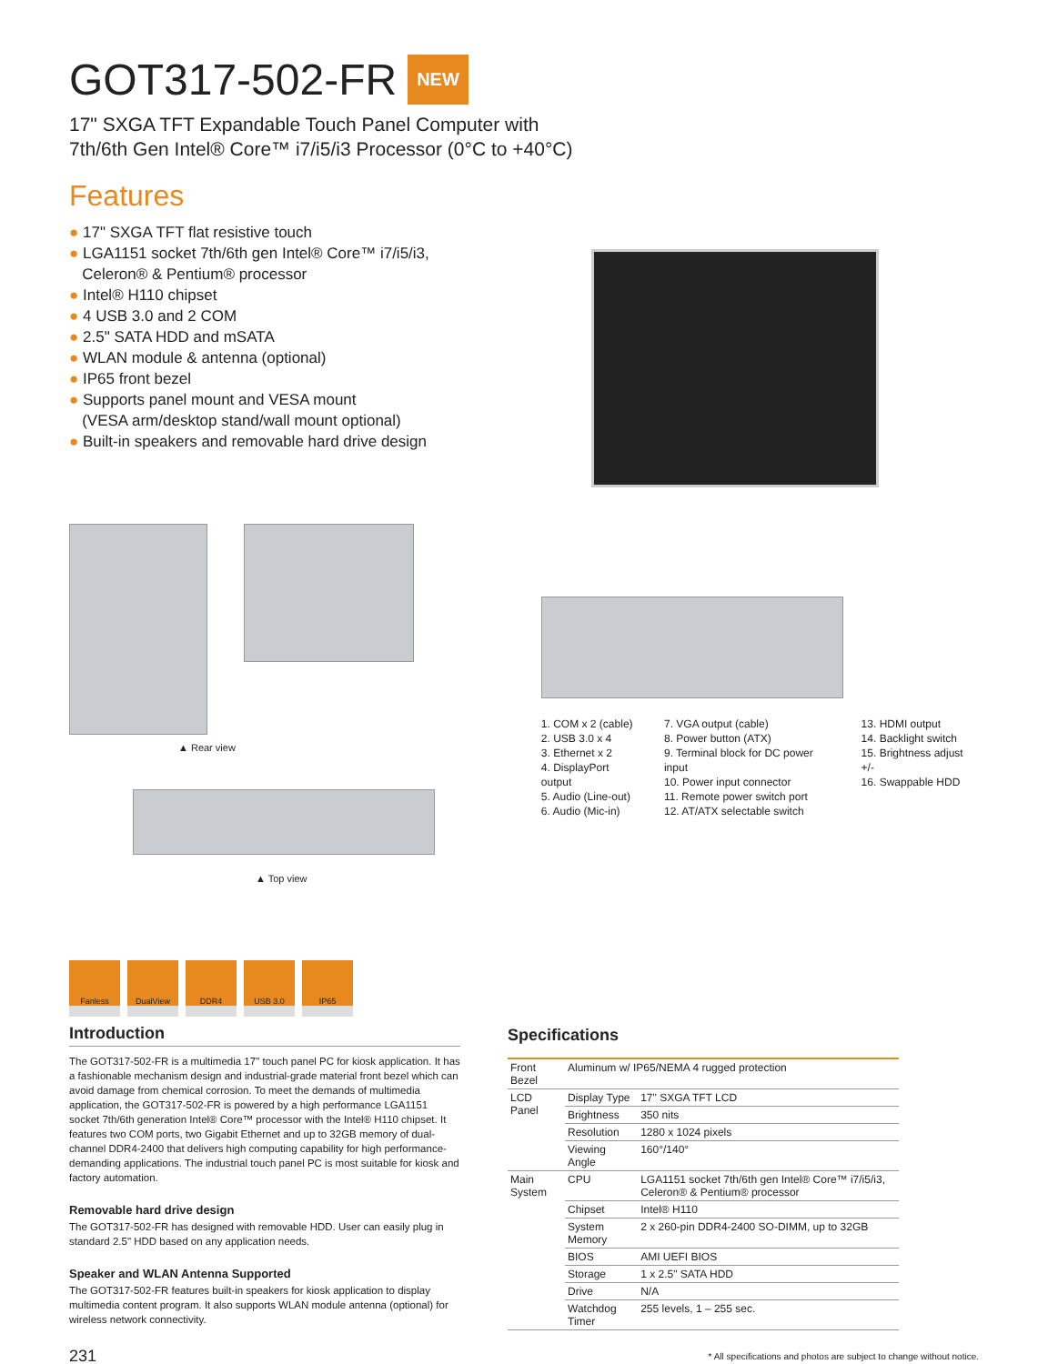GOT317-502-FR NEW
17" SXGA TFT Expandable Touch Panel Computer with
7th/6th Gen Intel® Core™ i7/i5/i3 Processor (0°C to +40°C)
Features
● 17" SXGA TFT flat resistive touch
● LGA1151 socket 7th/6th gen Intel® Core™ i7/i5/i3,
Celeron® & Pentium® processor
● Intel® H110 chipset
● 4 USB 3.0 and 2 COM
● 2.5" SATA HDD and mSATA
● WLAN module & antenna (optional)
● IP65 front bezel
● Supports panel mount and VESA mount
(VESA arm/desktop stand/wall mount optional)
● Built-in speakers and removable hard drive design
▲ Rear view
▲ Top view
1. COM x 2 (cable)
2. USB 3.0 x 4
3. Ethernet x 2
4. DisplayPort output
5. Audio (Line-out)
6. Audio (Mic-in)
7. VGA output (cable)
8. Power button (ATX)
9. Terminal block for DC power input
10. Power input connector
11. Remote power switch port
12. AT/ATX selectable switch
13. HDMI output
14. Backlight switch
15. Brightness adjust +/-
16. Swappable HDD
Fanless DualView DDR4 USB 3.0 IP65
Introduction
The GOT317-502-FR is a multimedia 17" touch panel PC for kiosk application. It has a fashionable mechanism design and industrial-grade material front bezel which can avoid damage from chemical corrosion. To meet the demands of multimedia application, the GOT317-502-FR is powered by a high performance LGA1151 socket 7th/6th generation Intel® Core™ processor with the Intel® H110 chipset. It features two COM ports, two Gigabit Ethernet and up to 32GB memory of dual-channel DDR4-2400 that delivers high computing capability for high performance-demanding applications. The industrial touch panel PC is most suitable for kiosk and factory automation.
Removable hard drive design
The GOT317-502-FR has designed with removable HDD. User can easily plug in standard 2.5" HDD based on any application needs.
Speaker and WLAN Antenna Supported
The GOT317-502-FR features built-in speakers for kiosk application to display multimedia content program. It also supports WLAN module antenna (optional) for wireless network connectivity.
Specifications
| Front Bezel | Aluminum w/ IP65/NEMA 4 rugged protection | |
| LCD Panel | Display Type | 17" SXGA TFT LCD |
| | Brightness | 350 nits |
| | Resolution | 1280 x 1024 pixels |
| | Viewing Angle | 160°/140° |
| Main System | CPU | LGA1151 socket 7th/6th gen Intel® Core™ i7/i5/i3, Celeron® & Pentium® processor |
| | Chipset | Intel® H110 |
| | System Memory | 2 x 260-pin DDR4-2400 SO-DIMM, up to 32GB |
| | BIOS | AMI UEFI BIOS |
| | Storage | 1 x 2.5" SATA HDD |
| | Drive | N/A |
| | Watchdog Timer | 255 levels, 1 – 255 sec. |
231
* All specifications and photos are subject to change without notice.